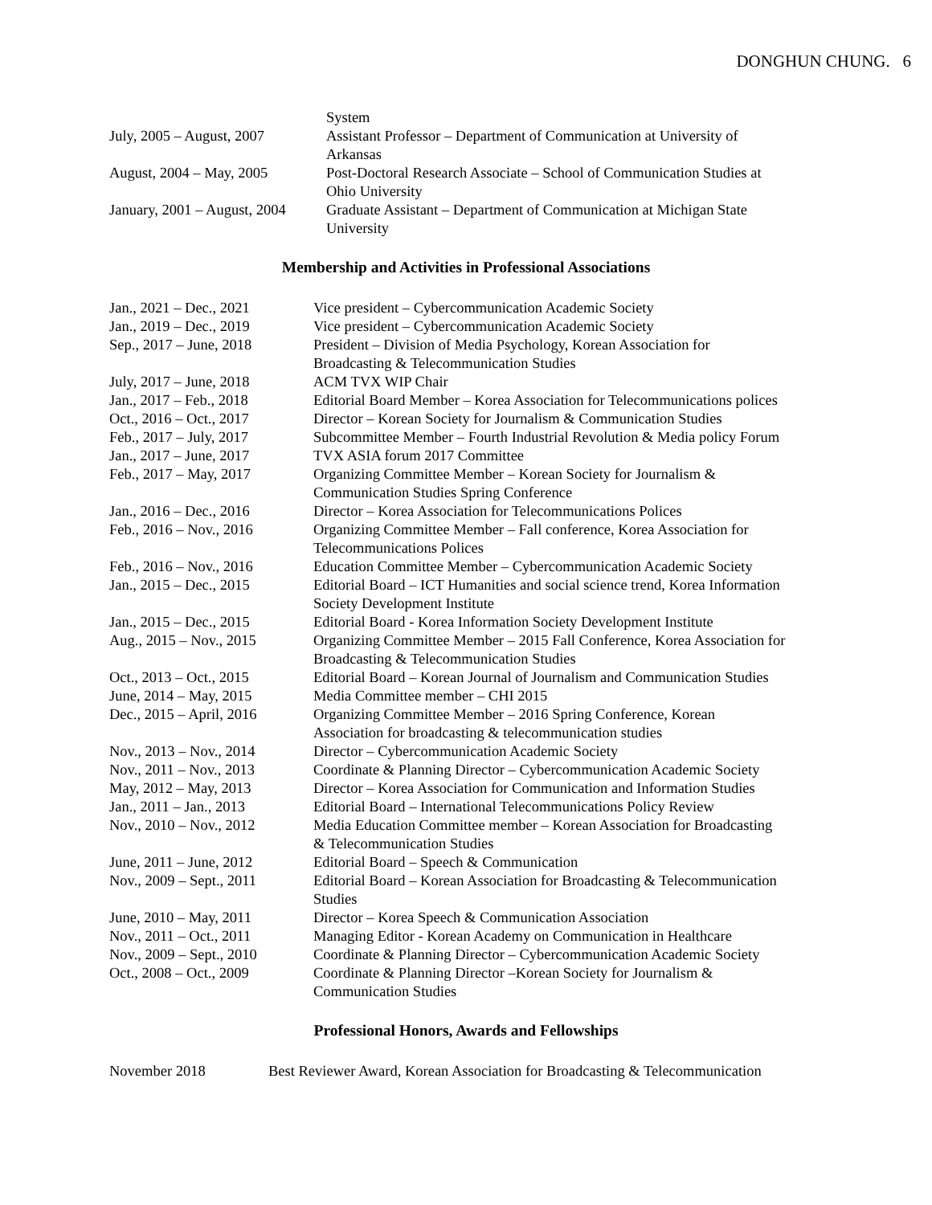DONGHUN CHUNG. 6
| | System |
| July, 2005 – August, 2007 | Assistant Professor – Department of Communication at University of Arkansas |
| August, 2004 – May, 2005 | Post-Doctoral Research Associate – School of Communication Studies at Ohio University |
| January, 2001 – August, 2004 | Graduate Assistant – Department of Communication at Michigan State University |
Membership and Activities in Professional Associations
| Jan., 2021 – Dec., 2021 | Vice president – Cybercommunication Academic Society |
| Jan., 2019 – Dec., 2019 | Vice president – Cybercommunication Academic Society |
| Sep., 2017 – June, 2018 | President – Division of Media Psychology, Korean Association for Broadcasting & Telecommunication Studies |
| July, 2017 – June, 2018 | ACM TVX WIP Chair |
| Jan., 2017 – Feb., 2018 | Editorial Board Member – Korea Association for Telecommunications polices |
| Oct., 2016 – Oct., 2017 | Director – Korean Society for Journalism & Communication Studies |
| Feb., 2017 – July, 2017 | Subcommittee Member – Fourth Industrial Revolution & Media policy Forum |
| Jan., 2017 – June, 2017 | TVX ASIA forum 2017 Committee |
| Feb., 2017 – May, 2017 | Organizing Committee Member – Korean Society for Journalism & Communication Studies Spring Conference |
| Jan., 2016 – Dec., 2016 | Director – Korea Association for Telecommunications Polices |
| Feb., 2016 – Nov., 2016 | Organizing Committee Member – Fall conference, Korea Association for Telecommunications Polices |
| Feb., 2016 – Nov., 2016 | Education Committee Member – Cybercommunication Academic Society |
| Jan., 2015 – Dec., 2015 | Editorial Board – ICT Humanities and social science trend, Korea Information Society Development Institute |
| Jan., 2015 – Dec., 2015 | Editorial Board - Korea Information Society Development Institute |
| Aug., 2015 – Nov., 2015 | Organizing Committee Member – 2015 Fall Conference, Korea Association for Broadcasting & Telecommunication Studies |
| Oct., 2013 – Oct., 2015 | Editorial Board – Korean Journal of Journalism and Communication Studies |
| June, 2014 – May, 2015 | Media Committee member – CHI 2015 |
| Dec., 2015 – April, 2016 | Organizing Committee Member – 2016 Spring Conference, Korean Association for broadcasting & telecommunication studies |
| Nov., 2013 – Nov., 2014 | Director – Cybercommunication Academic Society |
| Nov., 2011 – Nov., 2013 | Coordinate & Planning Director – Cybercommunication Academic Society |
| May, 2012 – May, 2013 | Director – Korea Association for Communication and Information Studies |
| Jan., 2011 – Jan., 2013 | Editorial Board – International Telecommunications Policy Review |
| Nov., 2010 – Nov., 2012 | Media Education Committee member – Korean Association for Broadcasting & Telecommunication Studies |
| June, 2011 – June, 2012 | Editorial Board – Speech & Communication |
| Nov., 2009 – Sept., 2011 | Editorial Board – Korean Association for Broadcasting & Telecommunication Studies |
| June, 2010 – May, 2011 | Director – Korea Speech & Communication Association |
| Nov., 2011 – Oct., 2011 | Managing Editor - Korean Academy on Communication in Healthcare |
| Nov., 2009 – Sept., 2010 | Coordinate & Planning Director – Cybercommunication Academic Society |
| Oct., 2008 – Oct., 2009 | Coordinate & Planning Director –Korean Society for Journalism & Communication Studies |
Professional Honors, Awards and Fellowships
| November 2018 | Best Reviewer Award, Korean Association for Broadcasting & Telecommunication |